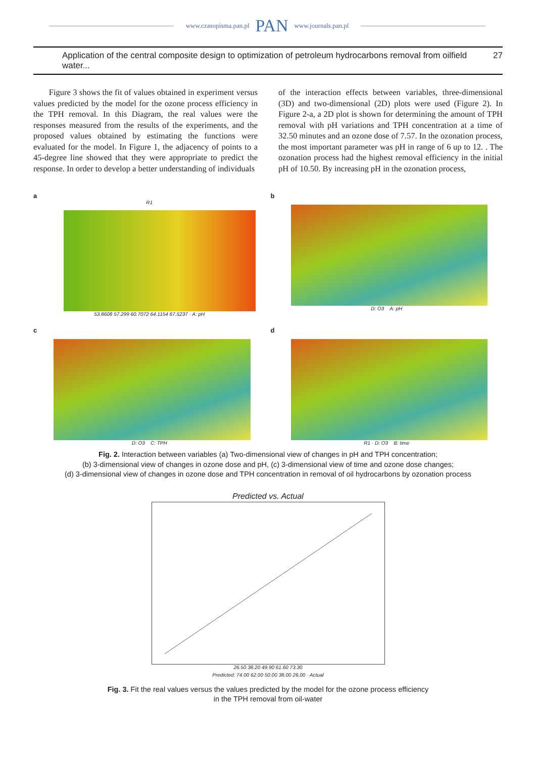www.czasopisma.pan.pl PAN www.journals.pan.pl
Application of the central composite design to optimization of petroleum hydrocarbons removal from oilfield water... 27
Figure 3 shows the fit of values obtained in experiment versus values predicted by the model for the ozone process efficiency in the TPH removal. In this Diagram, the real values were the responses measured from the results of the experiments, and the proposed values obtained by estimating the functions were evaluated for the model. In Figure 1, the adjacency of points to a 45-degree line showed that they were appropriate to predict the response. In order to develop a better understanding of individuals
of the interaction effects between variables, three-dimensional (3D) and two-dimensional (2D) plots were used (Figure 2). In Figure 2-a, a 2D plot is shown for determining the amount of TPH removal with pH variations and TPH concentration at a time of 32.50 minutes and an ozone dose of 7.57. In the ozonation process, the most important parameter was pH in range of 6 up to 12. . The ozonation process had the highest removal efficiency in the initial pH of 10.50. By increasing pH in the ozonation process,
a
R1
53.8608 57.299 60.7072 64.1154 67.5237 · A: pH
b
D: O3 A: pH
c
D: O3 C: TPH
d
R1 · D: O3 B: time
Fig. 2. Interaction between variables (a) Two-dimensional view of changes in pH and TPH concentration;
(b) 3-dimensional view of changes in ozone dose and pH, (c) 3-dimensional view of time and ozone dose changes;
(d) 3-dimensional view of changes in ozone dose and TPH concentration in removal of oil hydrocarbons by ozonation process
Predicted vs. Actual
26.50 38.20 49.90 61.60 73.30
Predicted: 74.00 62.00 50.00 38.00 26.00 · Actual
Fig. 3. Fit the real values versus the values predicted by the model for the ozone process efficiency
in the TPH removal from oil-water